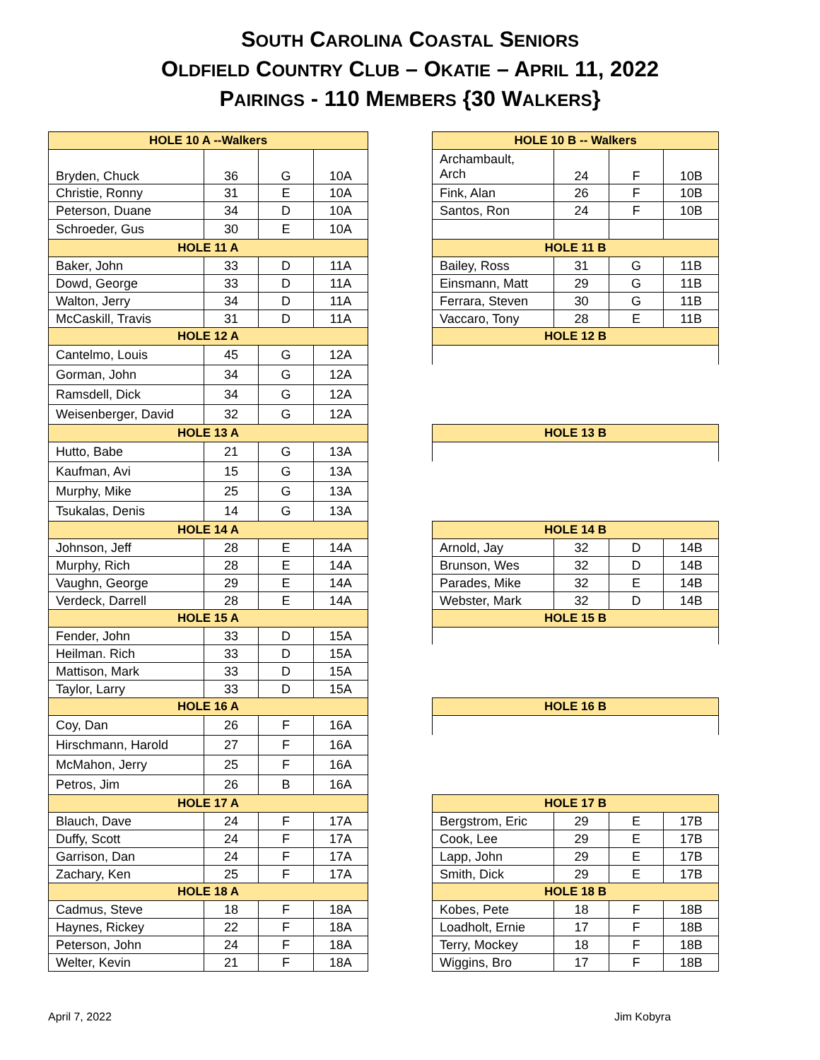SOUTH CAROLINA COASTAL SENIORS
OLDFIELD COUNTRY CLUB – OKATIE – APRIL 11, 2022
PAIRINGS - 110 MEMBERS {30 WALKERS}
| HOLE 10 A --Walkers | | | |
| --- | --- | --- | --- |
| Bryden, Chuck | 36 | G | 10A |
| Christie, Ronny | 31 | E | 10A |
| Peterson, Duane | 34 | D | 10A |
| Schroeder, Gus | 30 | E | 10A |
| HOLE 11 A | | | |
| Baker, John | 33 | D | 11A |
| Dowd, George | 33 | D | 11A |
| Walton, Jerry | 34 | D | 11A |
| McCaskill, Travis | 31 | D | 11A |
| HOLE 12 A | | | |
| Cantelmo, Louis | 45 | G | 12A |
| Gorman, John | 34 | G | 12A |
| Ramsdell, Dick | 34 | G | 12A |
| Weisenberger, David | 32 | G | 12A |
| HOLE 13 A | | | |
| Hutto, Babe | 21 | G | 13A |
| Kaufman, Avi | 15 | G | 13A |
| Murphy, Mike | 25 | G | 13A |
| Tsukalas, Denis | 14 | G | 13A |
| HOLE 14 A | | | |
| Johnson, Jeff | 28 | E | 14A |
| Murphy, Rich | 28 | E | 14A |
| Vaughn, George | 29 | E | 14A |
| Verdeck, Darrell | 28 | E | 14A |
| HOLE 15 A | | | |
| Fender, John | 33 | D | 15A |
| Heilman. Rich | 33 | D | 15A |
| Mattison, Mark | 33 | D | 15A |
| Taylor, Larry | 33 | D | 15A |
| HOLE 16 A | | | |
| Coy, Dan | 26 | F | 16A |
| Hirschmann, Harold | 27 | F | 16A |
| McMahon, Jerry | 25 | F | 16A |
| Petros, Jim | 26 | B | 16A |
| HOLE 17 A | | | |
| Blauch, Dave | 24 | F | 17A |
| Duffy, Scott | 24 | F | 17A |
| Garrison, Dan | 24 | F | 17A |
| Zachary, Ken | 25 | F | 17A |
| HOLE 18 A | | | |
| Cadmus, Steve | 18 | F | 18A |
| Haynes, Rickey | 22 | F | 18A |
| Peterson, John | 24 | F | 18A |
| Welter, Kevin | 21 | F | 18A |
| HOLE 10 B -- Walkers | | | |
| --- | --- | --- | --- |
| Archambault, Arch | 24 | F | 10B |
| Fink, Alan | 26 | F | 10B |
| Santos, Ron | 24 | F | 10B |
| HOLE 11 B | | | |
| Bailey, Ross | 31 | G | 11B |
| Einsmann, Matt | 29 | G | 11B |
| Ferrara, Steven | 30 | G | 11B |
| Vaccaro, Tony | 28 | E | 11B |
| HOLE 12 B | | | |
| HOLE 13 B | | | |
| HOLE 14 B | | | |
| Arnold, Jay | 32 | D | 14B |
| Brunson, Wes | 32 | D | 14B |
| Parades, Mike | 32 | E | 14B |
| Webster, Mark | 32 | D | 14B |
| HOLE 15 B | | | |
| HOLE 16 B | | | |
| HOLE 17 B | | | |
| Bergstrom, Eric | 29 | E | 17B |
| Cook, Lee | 29 | E | 17B |
| Lapp, John | 29 | E | 17B |
| Smith, Dick | 29 | E | 17B |
| HOLE 18 B | | | |
| Kobes, Pete | 18 | F | 18B |
| Loadholt, Ernie | 17 | F | 18B |
| Terry, Mockey | 18 | F | 18B |
| Wiggins, Bro | 17 | F | 18B |
April 7, 2022 Jim Kobyra